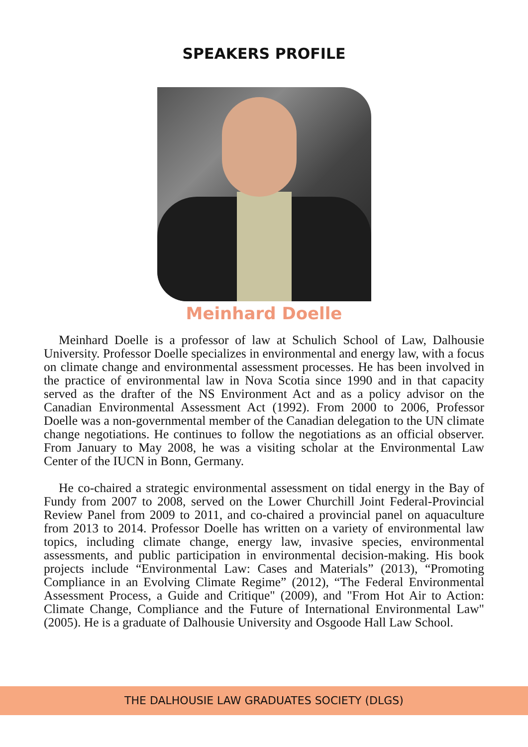SPEAKERS PROFILE
Meinhard Doelle
Meinhard Doelle is a professor of law at Schulich School of Law, Dalhousie University. Professor Doelle specializes in environmental and energy law, with a focus on climate change and environmental assessment processes. He has been involved in the practice of environmental law in Nova Scotia since 1990 and in that capacity served as the drafter of the NS Environment Act and as a policy advisor on the Canadian Environmental Assessment Act (1992). From 2000 to 2006, Professor Doelle was a non-governmental member of the Canadian delegation to the UN climate change negotiations. He continues to follow the negotiations as an official observer. From January to May 2008, he was a visiting scholar at the Environmental Law Center of the IUCN in Bonn, Germany.
He co-chaired a strategic environmental assessment on tidal energy in the Bay of Fundy from 2007 to 2008, served on the Lower Churchill Joint Federal-Provincial Review Panel from 2009 to 2011, and co-chaired a provincial panel on aquaculture from 2013 to 2014. Professor Doelle has written on a variety of environmental law topics, including climate change, energy law, invasive species, environmental assessments, and public participation in environmental decision-making. His book projects include “Environmental Law: Cases and Materials” (2013), “Promoting Compliance in an Evolving Climate Regime” (2012), “The Federal Environmental Assessment Process, a Guide and Critique" (2009), and "From Hot Air to Action: Climate Change, Compliance and the Future of International Environmental Law" (2005). He is a graduate of Dalhousie University and Osgoode Hall Law School.
THE DALHOUSIE LAW GRADUATES SOCIETY (DLGS)